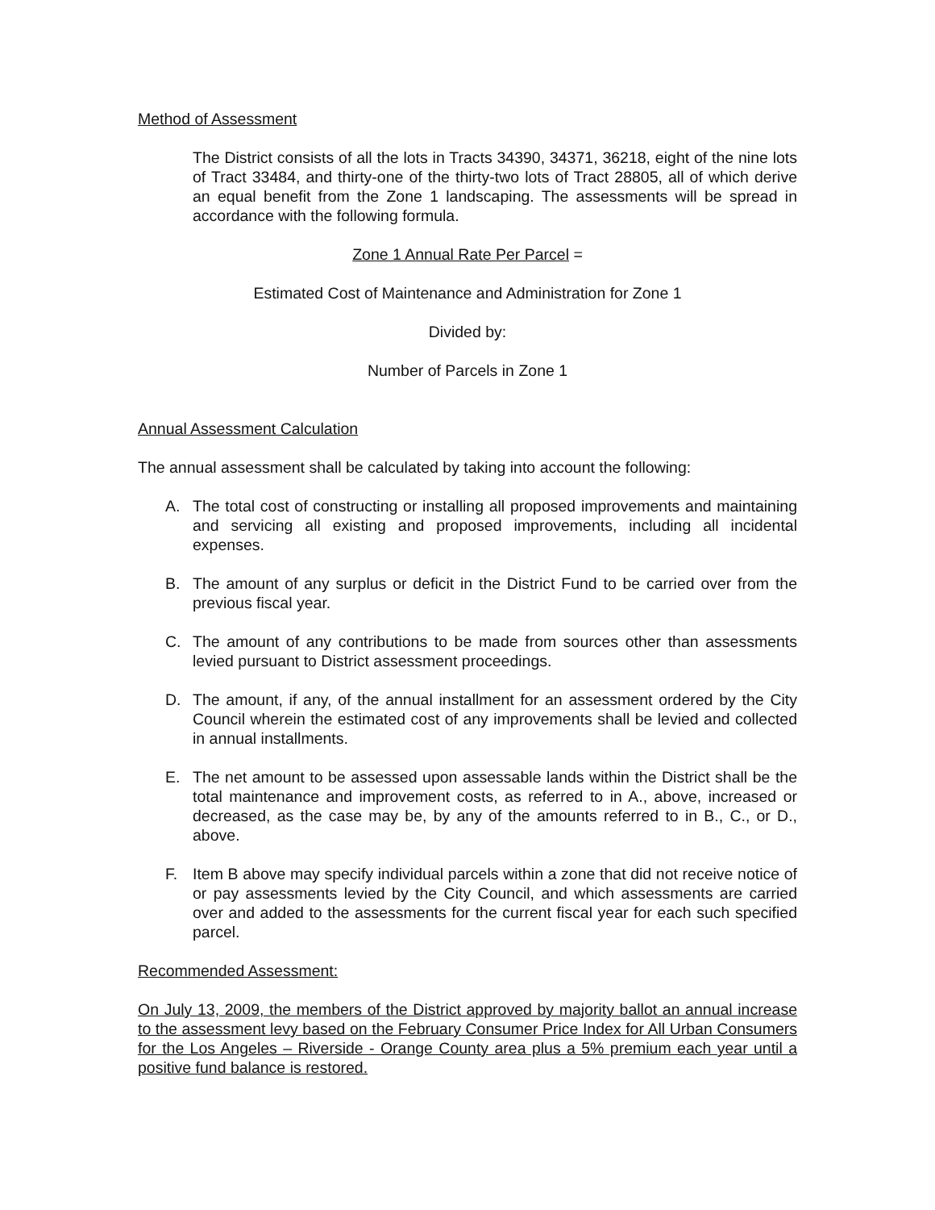Method of Assessment
The District consists of all the lots in Tracts 34390, 34371, 36218, eight of the nine lots of Tract 33484, and thirty-one of the thirty-two lots of Tract 28805, all of which derive an equal benefit from the Zone 1 landscaping. The assessments will be spread in accordance with the following formula.
Zone 1 Annual Rate Per Parcel =
Estimated Cost of Maintenance and Administration for Zone 1
Divided by:
Number of Parcels in Zone 1
Annual Assessment Calculation
The annual assessment shall be calculated by taking into account the following:
A. The total cost of constructing or installing all proposed improvements and maintaining and servicing all existing and proposed improvements, including all incidental expenses.
B. The amount of any surplus or deficit in the District Fund to be carried over from the previous fiscal year.
C. The amount of any contributions to be made from sources other than assessments levied pursuant to District assessment proceedings.
D. The amount, if any, of the annual installment for an assessment ordered by the City Council wherein the estimated cost of any improvements shall be levied and collected in annual installments.
E. The net amount to be assessed upon assessable lands within the District shall be the total maintenance and improvement costs, as referred to in A., above, increased or decreased, as the case may be, by any of the amounts referred to in B., C., or D., above.
F. Item B above may specify individual parcels within a zone that did not receive notice of or pay assessments levied by the City Council, and which assessments are carried over and added to the assessments for the current fiscal year for each such specified parcel.
Recommended Assessment:
On July 13, 2009, the members of the District approved by majority ballot an annual increase to the assessment levy based on the February Consumer Price Index for All Urban Consumers for the Los Angeles – Riverside - Orange County area plus a 5% premium each year until a positive fund balance is restored.